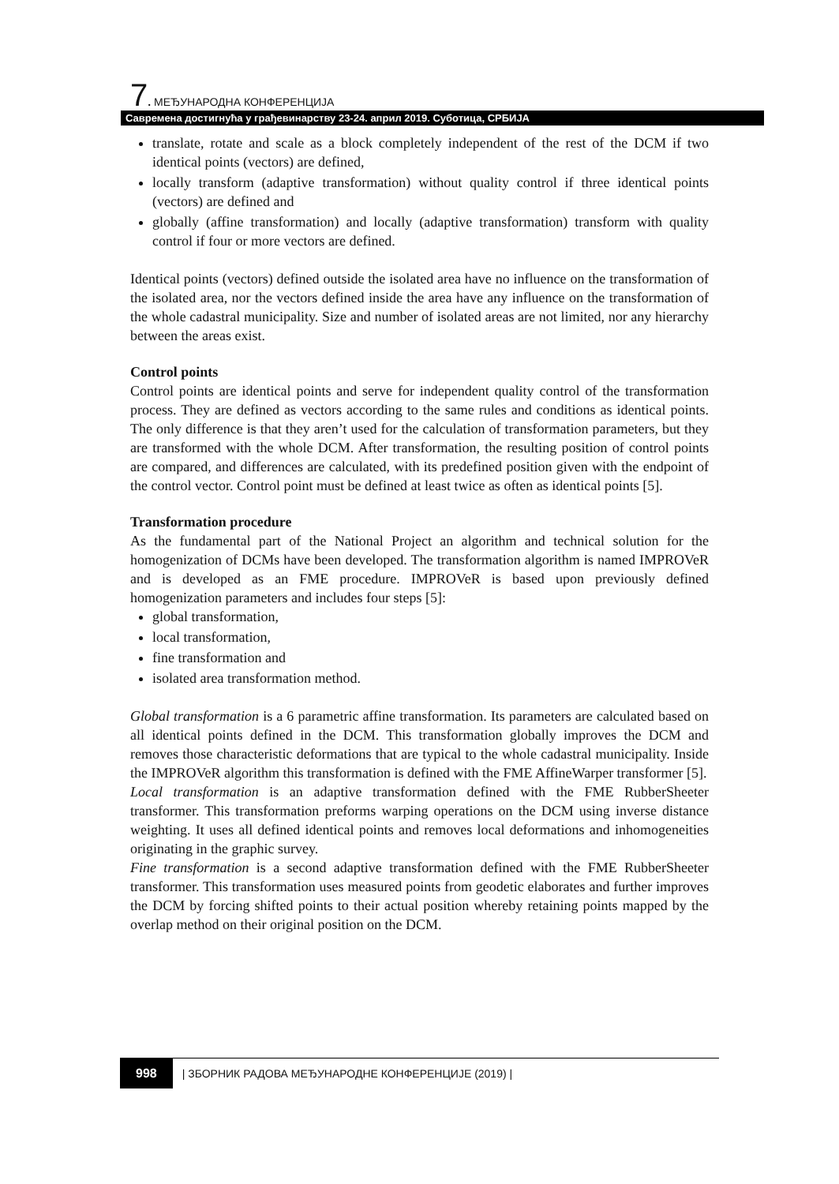7. МЕЂУНАРОДНА КОНФЕРЕНЦИЈА
Савремена достигнућа у грађевинарству 23-24. април 2019. Суботица, СРБИЈА
translate, rotate and scale as a block completely independent of the rest of the DCM if two identical points (vectors) are defined,
locally transform (adaptive transformation) without quality control if three identical points (vectors) are defined and
globally (affine transformation) and locally (adaptive transformation) transform with quality control if four or more vectors are defined.
Identical points (vectors) defined outside the isolated area have no influence on the transformation of the isolated area, nor the vectors defined inside the area have any influence on the transformation of the whole cadastral municipality. Size and number of isolated areas are not limited, nor any hierarchy between the areas exist.
Control points
Control points are identical points and serve for independent quality control of the transformation process. They are defined as vectors according to the same rules and conditions as identical points. The only difference is that they aren’t used for the calculation of transformation parameters, but they are transformed with the whole DCM. After transformation, the resulting position of control points are compared, and differences are calculated, with its predefined position given with the endpoint of the control vector. Control point must be defined at least twice as often as identical points [5].
Transformation procedure
As the fundamental part of the National Project an algorithm and technical solution for the homogenization of DCMs have been developed. The transformation algorithm is named IMPROVeR and is developed as an FME procedure. IMPROVeR is based upon previously defined homogenization parameters and includes four steps [5]:
global transformation,
local transformation,
fine transformation and
isolated area transformation method.
Global transformation is a 6 parametric affine transformation. Its parameters are calculated based on all identical points defined in the DCM. This transformation globally improves the DCM and removes those characteristic deformations that are typical to the whole cadastral municipality. Inside the IMPROVeR algorithm this transformation is defined with the FME AffineWarper transformer [5].
Local transformation is an adaptive transformation defined with the FME RubberSheeter transformer. This transformation preforms warping operations on the DCM using inverse distance weighting. It uses all defined identical points and removes local deformations and inhomogeneities originating in the graphic survey.
Fine transformation is a second adaptive transformation defined with the FME RubberSheeter transformer. This transformation uses measured points from geodetic elaborates and further improves the DCM by forcing shifted points to their actual position whereby retaining points mapped by the overlap method on their original position on the DCM.
998 | ЗБОРНИК РАДОВА МЕЂУНАРОДНЕ КОНФЕРЕНЦИЈЕ (2019) |